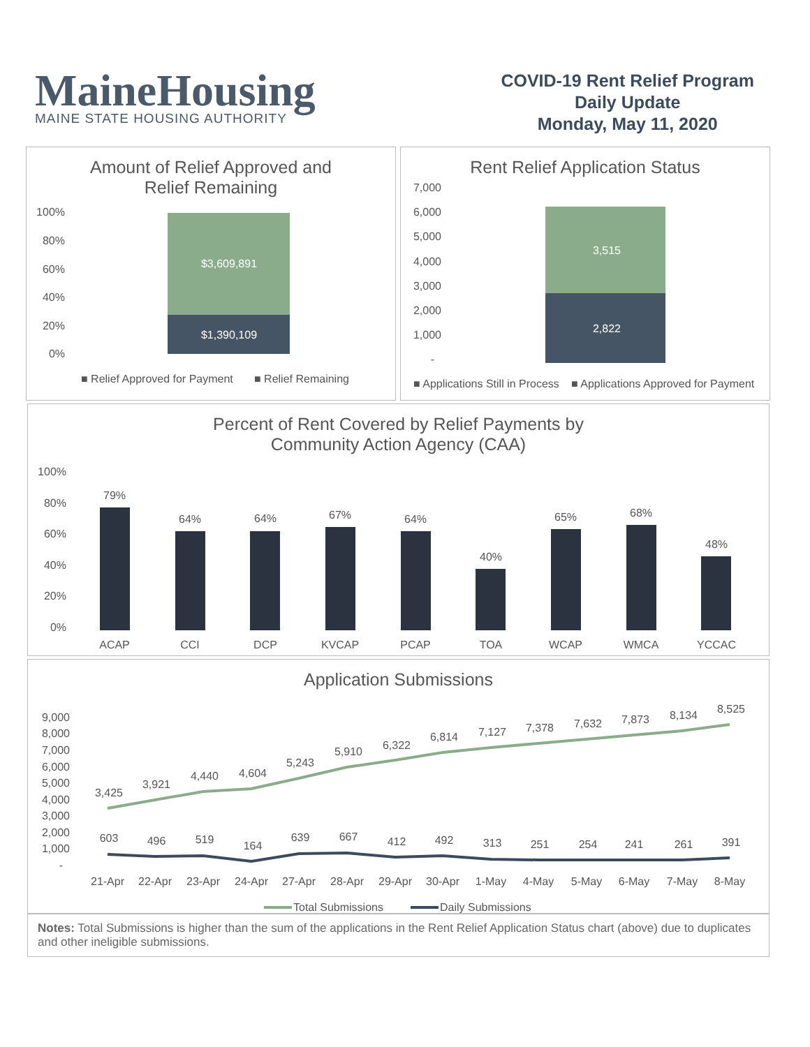MaineHousing
MAINE STATE HOUSING AUTHORITY
COVID-19 Rent Relief Program
Daily Update
Monday, May 11, 2020
Amount of Relief Approved and
Relief Remaining
100%
80%
60%
40%
20%
0%
$3,609,891
$1,390,109
■ Relief Approved for Payment
■ Relief Remaining
Rent Relief Application Status
7,000
6,000
5,000
4,000
3,000
2,000
1,000
-
3,515
2,822
■ Applications Still in Process
■ Applications Approved for Payment
Percent of Rent Covered by Relief Payments by
Community Action Agency (CAA)
100%
80%
60%
40%
20%
0%
79%
64%
64%
67%
64%
40%
65%
68%
48%
ACAP
CCI
DCP
KVCAP
PCAP
TOA
WCAP
WMCA
YCCAC
Application Submissions
9,000
8,000
7,000
6,000
5,000
4,000
3,000
2,000
1,000
-
3,425
3,921
4,440
4,604
5,243
5,910
6,322
6,814
7,127
7,378
7,632
7,873
8,134
8,525
603
496
519
164
639
667
412
492
313
251
254
241
261
391
21-Apr
22-Apr
23-Apr
24-Apr
27-Apr
28-Apr
29-Apr
30-Apr
1-May
4-May
5-May
6-May
7-May
8-May
Total Submissions
Daily Submissions
Notes: Total Submissions is higher than the sum of the applications in the Rent Relief Application Status chart (above) due to duplicates and other ineligible submissions.